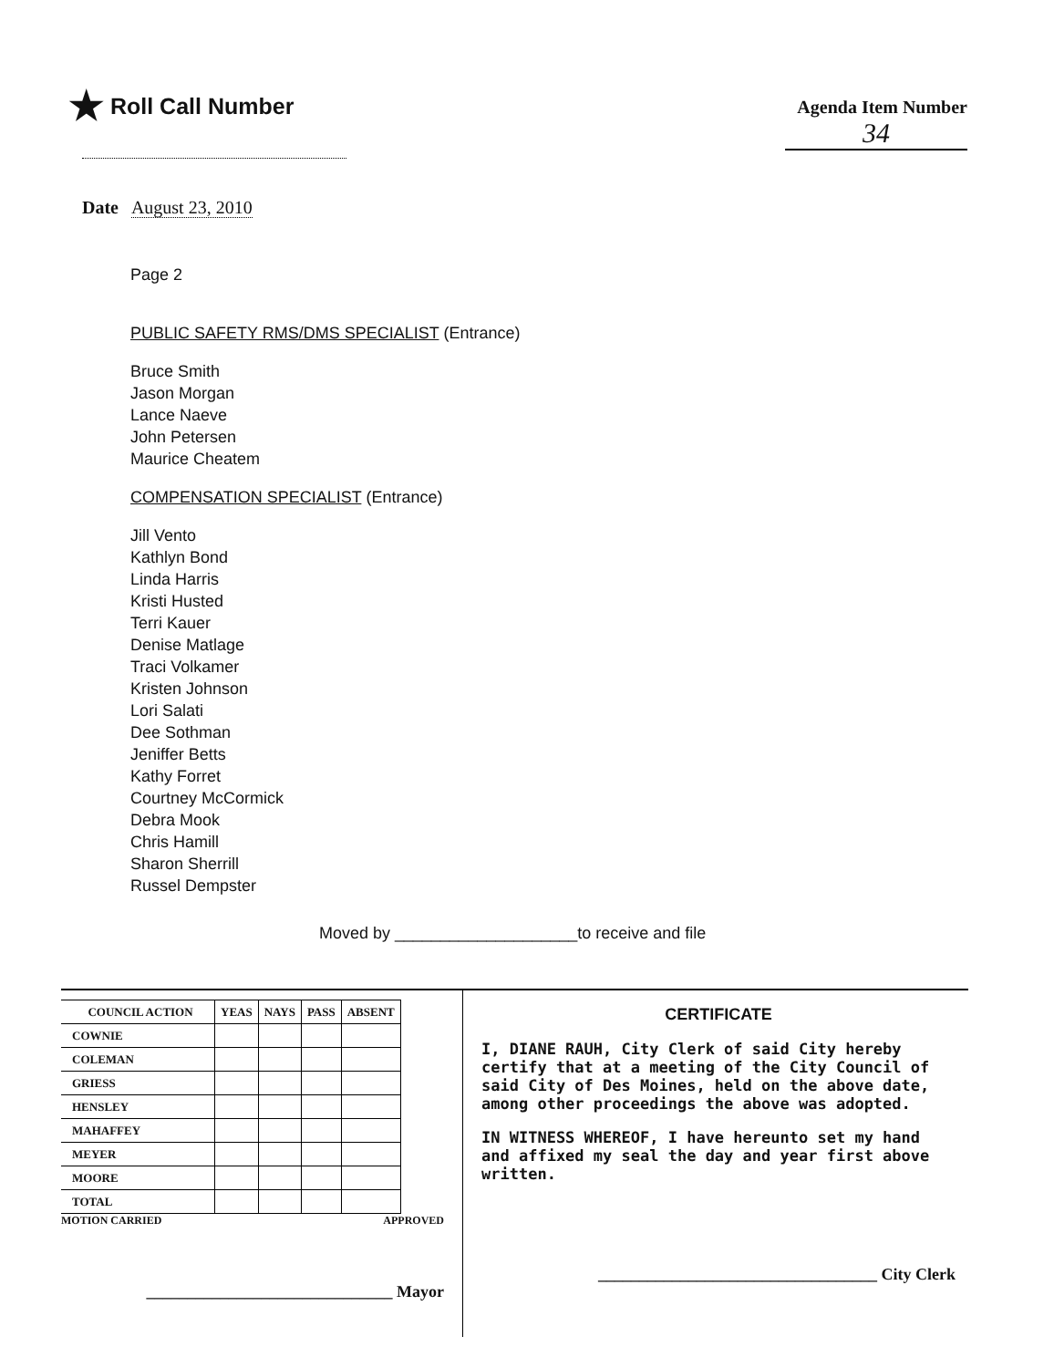★ Roll Call Number
Agenda Item Number
34
Date August 23, 2010
Page 2
PUBLIC SAFETY RMS/DMS SPECIALIST (Entrance)
Bruce Smith
Jason Morgan
Lance Naeve
John Petersen
Maurice Cheatem
COMPENSATION SPECIALIST (Entrance)
Jill Vento
Kathlyn Bond
Linda Harris
Kristi Husted
Terri Kauer
Denise Matlage
Traci Volkamer
Kristen Johnson
Lori Salati
Dee Sothman
Jeniffer Betts
Kathy Forret
Courtney McCormick
Debra Mook
Chris Hamill
Sharon Sherrill
Russel Dempster
Moved by ____________________to receive and file
| COUNCIL ACTION | YEAS | NAYS | PASS | ABSENT |
| --- | --- | --- | --- | --- |
| COWNIE | | | | |
| COLEMAN | | | | |
| GRIESS | | | | |
| HENSLEY | | | | |
| MAHAFFEY | | | | |
| MEYER | | | | |
| MOORE | | | | |
| TOTAL | | | | |
MOTION CARRIED APPROVED
______________________________ Mayor
CERTIFICATE
I, DIANE RAUH, City Clerk of said City hereby certify that at a meeting of the City Council of said City of Des Moines, held on the above date, among other proceedings the above was adopted.
IN WITNESS WHEREOF, I have hereunto set my hand and affixed my seal the day and year first above written.
__________________________________ City Clerk